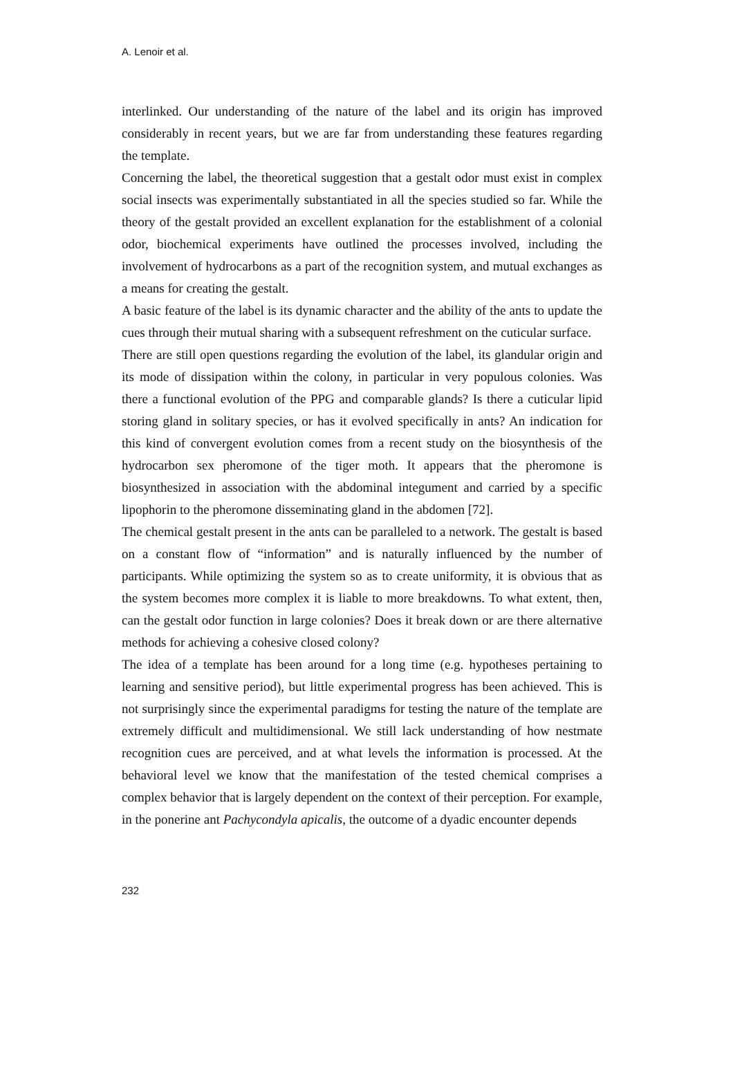A. Lenoir et al.
interlinked. Our understanding of the nature of the label and its origin has improved considerably in recent years, but we are far from understanding these features regarding the template.
Concerning the label, the theoretical suggestion that a gestalt odor must exist in complex social insects was experimentally substantiated in all the species studied so far. While the theory of the gestalt provided an excellent explanation for the establishment of a colonial odor, biochemical experiments have outlined the processes involved, including the involvement of hydrocarbons as a part of the recognition system, and mutual exchanges as a means for creating the gestalt.
A basic feature of the label is its dynamic character and the ability of the ants to update the cues through their mutual sharing with a subsequent refreshment on the cuticular surface.
There are still open questions regarding the evolution of the label, its glandular origin and its mode of dissipation within the colony, in particular in very populous colonies. Was there a functional evolution of the PPG and comparable glands? Is there a cuticular lipid storing gland in solitary species, or has it evolved specifically in ants? An indication for this kind of convergent evolution comes from a recent study on the biosynthesis of the hydrocarbon sex pheromone of the tiger moth. It appears that the pheromone is biosynthesized in association with the abdominal integument and carried by a specific lipophorin to the pheromone disseminating gland in the abdomen [72].
The chemical gestalt present in the ants can be paralleled to a network. The gestalt is based on a constant flow of “information” and is naturally influenced by the number of participants. While optimizing the system so as to create uniformity, it is obvious that as the system becomes more complex it is liable to more breakdowns. To what extent, then, can the gestalt odor function in large colonies? Does it break down or are there alternative methods for achieving a cohesive closed colony?
The idea of a template has been around for a long time (e.g. hypotheses pertaining to learning and sensitive period), but little experimental progress has been achieved. This is not surprisingly since the experimental paradigms for testing the nature of the template are extremely difficult and multidimensional. We still lack understanding of how nestmate recognition cues are perceived, and at what levels the information is processed. At the behavioral level we know that the manifestation of the tested chemical comprises a complex behavior that is largely dependent on the context of their perception. For example, in the ponerine ant Pachycondyla apicalis, the outcome of a dyadic encounter depends
232